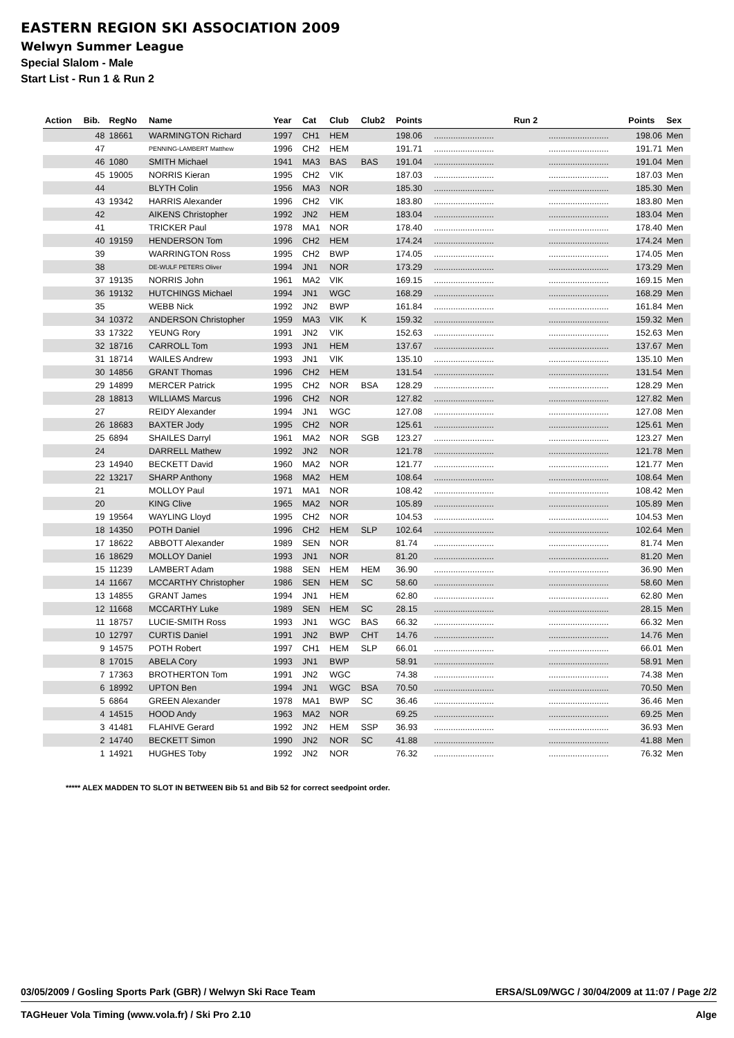EASTERN REGION SKI ASSOCIATION 2009
Welwyn Summer League
Special Slalom - Male
Start List - Run 1 & Run 2
| Action | Bib. | RegNo | Name | Year | Cat | Club | Club2 | Points | | Run 2 | | Points | Sex |
| --- | --- | --- | --- | --- | --- | --- | --- | --- | --- | --- | --- | --- | --- |
| | 48 | 18661 | WARMINGTON Richard | 1997 | CH1 | HEM | | 198.06 | ......................... | | ......................... | 198.06 | Men |
| | 47 | | PENNING-LAMBERT Matthew | 1996 | CH2 | HEM | | 191.71 | ......................... | | ......................... | 191.71 | Men |
| | 46 | 1080 | SMITH Michael | 1941 | MA3 | BAS | BAS | 191.04 | ......................... | | ......................... | 191.04 | Men |
| | 45 | 19005 | NORRIS Kieran | 1995 | CH2 | VIK | | 187.03 | ......................... | | ......................... | 187.03 | Men |
| | 44 | | BLYTH Colin | 1956 | MA3 | NOR | | 185.30 | ......................... | | ......................... | 185.30 | Men |
| | 43 | 19342 | HARRIS Alexander | 1996 | CH2 | VIK | | 183.80 | ......................... | | ......................... | 183.80 | Men |
| | 42 | | AIKENS Christopher | 1992 | JN2 | HEM | | 183.04 | ......................... | | ......................... | 183.04 | Men |
| | 41 | | TRICKER Paul | 1978 | MA1 | NOR | | 178.40 | ......................... | | ......................... | 178.40 | Men |
| | 40 | 19159 | HENDERSON Tom | 1996 | CH2 | HEM | | 174.24 | ......................... | | ......................... | 174.24 | Men |
| | 39 | | WARRINGTON Ross | 1995 | CH2 | BWP | | 174.05 | ......................... | | ......................... | 174.05 | Men |
| | 38 | | DE-WULF PETERS Oliver | 1994 | JN1 | NOR | | 173.29 | ......................... | | ......................... | 173.29 | Men |
| | 37 | 19135 | NORRIS John | 1961 | MA2 | VIK | | 169.15 | ......................... | | ......................... | 169.15 | Men |
| | 36 | 19132 | HUTCHINGS Michael | 1994 | JN1 | WGC | | 168.29 | ......................... | | ......................... | 168.29 | Men |
| | 35 | | WEBB Nick | 1992 | JN2 | BWP | | 161.84 | ......................... | | ......................... | 161.84 | Men |
| | 34 | 10372 | ANDERSON Christopher | 1959 | MA3 | VIK | K | 159.32 | ......................... | | ......................... | 159.32 | Men |
| | 33 | 17322 | YEUNG Rory | 1991 | JN2 | VIK | | 152.63 | ......................... | | ......................... | 152.63 | Men |
| | 32 | 18716 | CARROLL Tom | 1993 | JN1 | HEM | | 137.67 | ......................... | | ......................... | 137.67 | Men |
| | 31 | 18714 | WAILES Andrew | 1993 | JN1 | VIK | | 135.10 | ......................... | | ......................... | 135.10 | Men |
| | 30 | 14856 | GRANT Thomas | 1996 | CH2 | HEM | | 131.54 | ......................... | | ......................... | 131.54 | Men |
| | 29 | 14899 | MERCER Patrick | 1995 | CH2 | NOR | BSA | 128.29 | ......................... | | ......................... | 128.29 | Men |
| | 28 | 18813 | WILLIAMS Marcus | 1996 | CH2 | NOR | | 127.82 | ......................... | | ......................... | 127.82 | Men |
| | 27 | | REIDY Alexander | 1994 | JN1 | WGC | | 127.08 | ......................... | | ......................... | 127.08 | Men |
| | 26 | 18683 | BAXTER Jody | 1995 | CH2 | NOR | | 125.61 | ......................... | | ......................... | 125.61 | Men |
| | 25 | 6894 | SHAILES Darryl | 1961 | MA2 | NOR | SGB | 123.27 | ......................... | | ......................... | 123.27 | Men |
| | 24 | | DARRELL Mathew | 1992 | JN2 | NOR | | 121.78 | ......................... | | ......................... | 121.78 | Men |
| | 23 | 14940 | BECKETT David | 1960 | MA2 | NOR | | 121.77 | ......................... | | ......................... | 121.77 | Men |
| | 22 | 13217 | SHARP Anthony | 1968 | MA2 | HEM | | 108.64 | ......................... | | ......................... | 108.64 | Men |
| | 21 | | MOLLOY Paul | 1971 | MA1 | NOR | | 108.42 | ......................... | | ......................... | 108.42 | Men |
| | 20 | | KING Clive | 1965 | MA2 | NOR | | 105.89 | ......................... | | ......................... | 105.89 | Men |
| | 19 | 19564 | WAYLING Lloyd | 1995 | CH2 | NOR | | 104.53 | ......................... | | ......................... | 104.53 | Men |
| | 18 | 14350 | POTH Daniel | 1996 | CH2 | HEM | SLP | 102.64 | ......................... | | ......................... | 102.64 | Men |
| | 17 | 18622 | ABBOTT Alexander | 1989 | SEN | NOR | | 81.74 | ......................... | | ......................... | 81.74 | Men |
| | 16 | 18629 | MOLLOY Daniel | 1993 | JN1 | NOR | | 81.20 | ......................... | | ......................... | 81.20 | Men |
| | 15 | 11239 | LAMBERT Adam | 1988 | SEN | HEM | HEM | 36.90 | ......................... | | ......................... | 36.90 | Men |
| | 14 | 11667 | MCCARTHY Christopher | 1986 | SEN | HEM | SC | 58.60 | ......................... | | ......................... | 58.60 | Men |
| | 13 | 14855 | GRANT James | 1994 | JN1 | HEM | | 62.80 | ......................... | | ......................... | 62.80 | Men |
| | 12 | 11668 | MCCARTHY Luke | 1989 | SEN | HEM | SC | 28.15 | ......................... | | ......................... | 28.15 | Men |
| | 11 | 18757 | LUCIE-SMITH Ross | 1993 | JN1 | WGC | BAS | 66.32 | ......................... | | ......................... | 66.32 | Men |
| | 10 | 12797 | CURTIS Daniel | 1991 | JN2 | BWP | CHT | 14.76 | ......................... | | ......................... | 14.76 | Men |
| | 9 | 14575 | POTH Robert | 1997 | CH1 | HEM | SLP | 66.01 | ......................... | | ......................... | 66.01 | Men |
| | 8 | 17015 | ABELA Cory | 1993 | JN1 | BWP | | 58.91 | ......................... | | ......................... | 58.91 | Men |
| | 7 | 17363 | BROTHERTON Tom | 1991 | JN2 | WGC | | 74.38 | ......................... | | ......................... | 74.38 | Men |
| | 6 | 18992 | UPTON Ben | 1994 | JN1 | WGC | BSA | 70.50 | ......................... | | ......................... | 70.50 | Men |
| | 5 | 6864 | GREEN Alexander | 1978 | MA1 | BWP | SC | 36.46 | ......................... | | ......................... | 36.46 | Men |
| | 4 | 14515 | HOOD Andy | 1963 | MA2 | NOR | | 69.25 | ......................... | | ......................... | 69.25 | Men |
| | 3 | 41481 | FLAHIVE Gerard | 1992 | JN2 | HEM | SSP | 36.93 | ......................... | | ......................... | 36.93 | Men |
| | 2 | 14740 | BECKETT Simon | 1990 | JN2 | NOR | SC | 41.88 | ......................... | | ......................... | 41.88 | Men |
| | 1 | 14921 | HUGHES Toby | 1992 | JN2 | NOR | | 76.32 | ......................... | | ......................... | 76.32 | Men |
***** ALEX MADDEN TO SLOT IN BETWEEN Bib 51 and Bib 52 for correct seedpoint order.
03/05/2009 / Gosling Sports Park (GBR) / Welwyn Ski Race Team ERSA/SL09/WGC / 30/04/2009 at 11:07 / Page 2/2
TAGHeuer Vola Timing (www.vola.fr) / Ski Pro 2.10 Alge